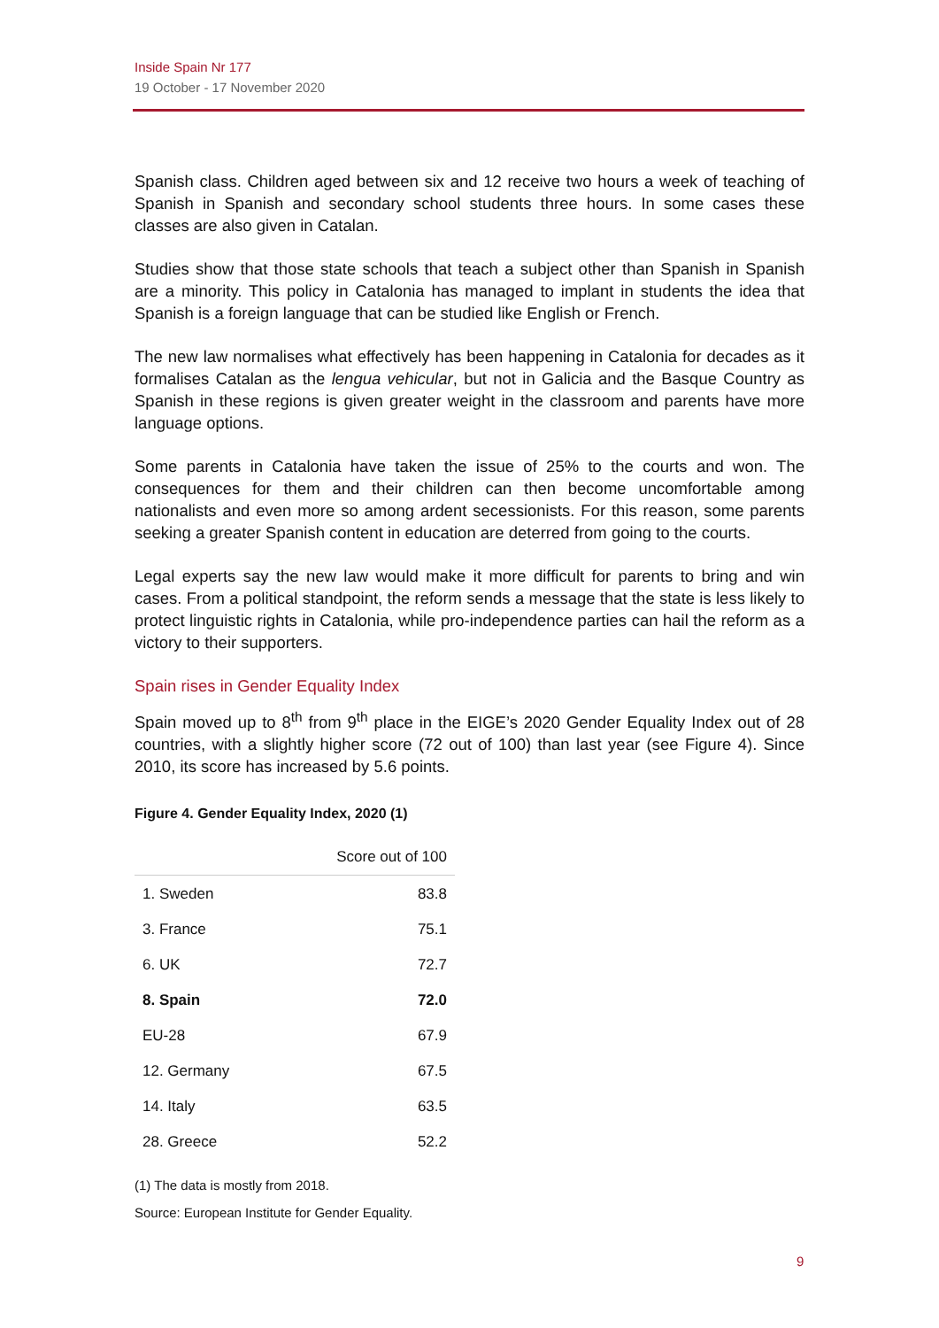Inside Spain Nr 177
19 October - 17 November 2020
Spanish class. Children aged between six and 12 receive two hours a week of teaching of Spanish in Spanish and secondary school students three hours. In some cases these classes are also given in Catalan.
Studies show that those state schools that teach a subject other than Spanish in Spanish are a minority. This policy in Catalonia has managed to implant in students the idea that Spanish is a foreign language that can be studied like English or French.
The new law normalises what effectively has been happening in Catalonia for decades as it formalises Catalan as the lengua vehicular, but not in Galicia and the Basque Country as Spanish in these regions is given greater weight in the classroom and parents have more language options.
Some parents in Catalonia have taken the issue of 25% to the courts and won. The consequences for them and their children can then become uncomfortable among nationalists and even more so among ardent secessionists. For this reason, some parents seeking a greater Spanish content in education are deterred from going to the courts.
Legal experts say the new law would make it more difficult for parents to bring and win cases. From a political standpoint, the reform sends a message that the state is less likely to protect linguistic rights in Catalonia, while pro-independence parties can hail the reform as a victory to their supporters.
Spain rises in Gender Equality Index
Spain moved up to 8<sup>th</sup> from 9<sup>th</sup> place in the EIGE’s 2020 Gender Equality Index out of 28 countries, with a slightly higher score (72 out of 100) than last year (see Figure 4). Since 2010, its score has increased by 5.6 points.
Figure 4. Gender Equality Index, 2020 (1)
| | Score out of 100 |
| --- | --- |
| 1. Sweden | 83.8 |
| 3. France | 75.1 |
| 6. UK | 72.7 |
| 8. Spain | 72.0 |
| EU-28 | 67.9 |
| 12. Germany | 67.5 |
| 14. Italy | 63.5 |
| 28. Greece | 52.2 |
(1) The data is mostly from 2018.
Source: European Institute for Gender Equality.
9